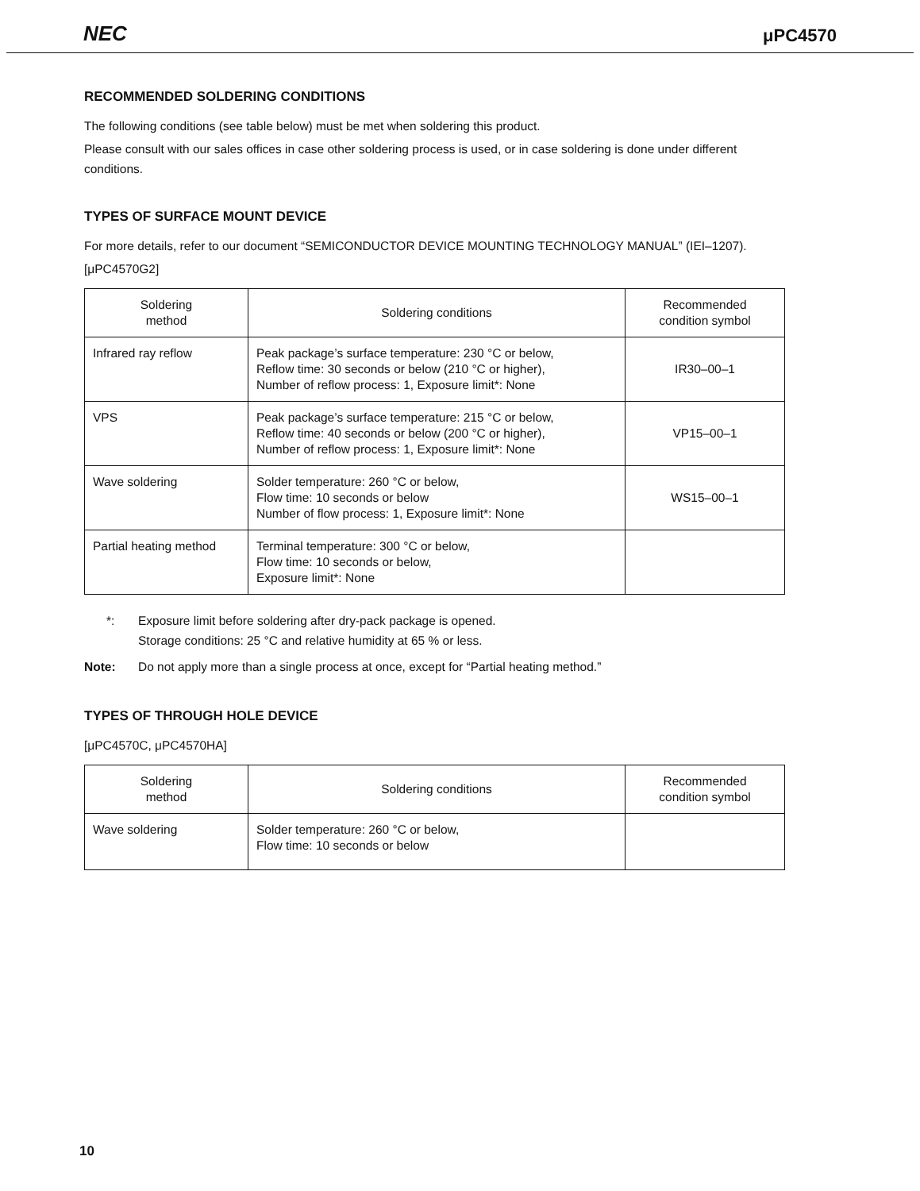NEC μPC4570
RECOMMENDED SOLDERING CONDITIONS
The following conditions (see table below) must be met when soldering this product.
Please consult with our sales offices in case other soldering process is used, or in case soldering is done under different conditions.
TYPES OF SURFACE MOUNT DEVICE
For more details, refer to our document “SEMICONDUCTOR DEVICE MOUNTING TECHNOLOGY MANUAL” (IEI–1207).
[μPC4570G2]
| Soldering method | Soldering conditions | Recommended condition symbol |
| --- | --- | --- |
| Infrared ray reflow | Peak package’s surface temperature: 230 °C or below, Reflow time: 30 seconds or below (210 °C or higher), Number of reflow process: 1, Exposure limit*: None | IR30–00–1 |
| VPS | Peak package’s surface temperature: 215 °C or below, Reflow time: 40 seconds or below (200 °C or higher), Number of reflow process: 1, Exposure limit*: None | VP15–00–1 |
| Wave soldering | Solder temperature: 260 °C or below, Flow time: 10 seconds or below Number of flow process: 1, Exposure limit*: None | WS15–00–1 |
| Partial heating method | Terminal temperature: 300 °C or below, Flow time: 10 seconds or below, Exposure limit*: None | |
*: Exposure limit before soldering after dry-pack package is opened.
Storage conditions: 25 °C and relative humidity at 65 % or less.
Note: Do not apply more than a single process at once, except for “Partial heating method.”
TYPES OF THROUGH HOLE DEVICE
[μPC4570C, μPC4570HA]
| Soldering method | Soldering conditions | Recommended condition symbol |
| --- | --- | --- |
| Wave soldering | Solder temperature: 260 °C or below, Flow time: 10 seconds or below | |
10